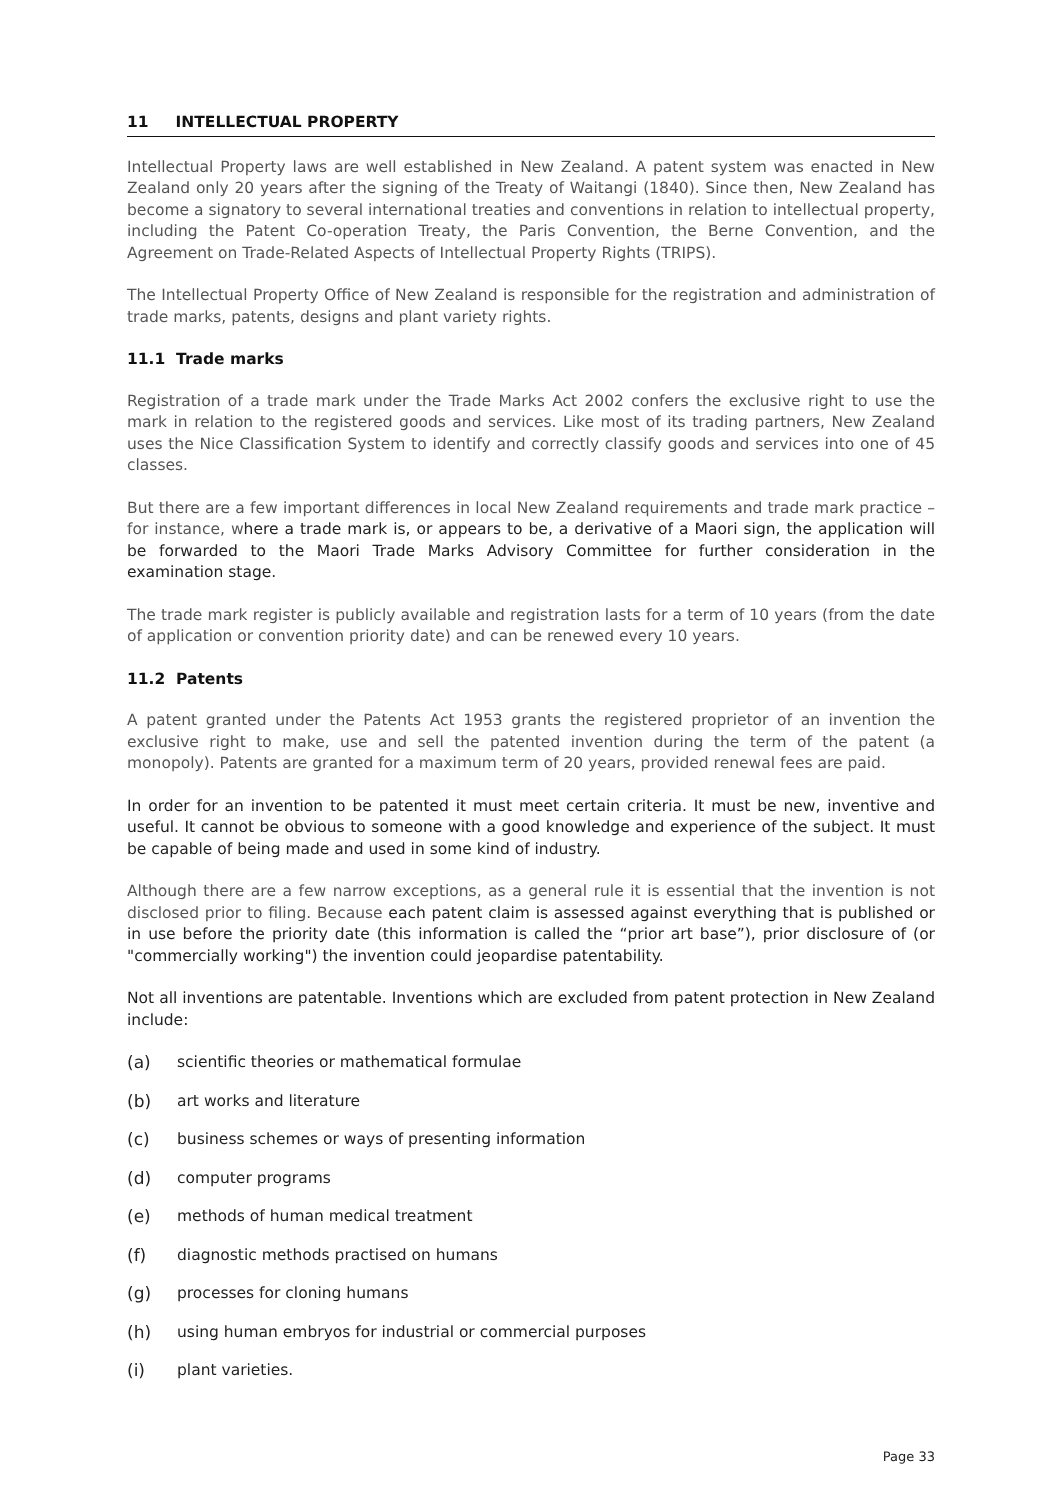11 INTELLECTUAL PROPERTY
Intellectual Property laws are well established in New Zealand. A patent system was enacted in New Zealand only 20 years after the signing of the Treaty of Waitangi (1840). Since then, New Zealand has become a signatory to several international treaties and conventions in relation to intellectual property, including the Patent Co-operation Treaty, the Paris Convention, the Berne Convention, and the Agreement on Trade-Related Aspects of Intellectual Property Rights (TRIPS).
The Intellectual Property Office of New Zealand is responsible for the registration and administration of trade marks, patents, designs and plant variety rights.
11.1 Trade marks
Registration of a trade mark under the Trade Marks Act 2002 confers the exclusive right to use the mark in relation to the registered goods and services. Like most of its trading partners, New Zealand uses the Nice Classification System to identify and correctly classify goods and services into one of 45 classes.
But there are a few important differences in local New Zealand requirements and trade mark practice – for instance, where a trade mark is, or appears to be, a derivative of a Maori sign, the application will be forwarded to the Maori Trade Marks Advisory Committee for further consideration in the examination stage.
The trade mark register is publicly available and registration lasts for a term of 10 years (from the date of application or convention priority date) and can be renewed every 10 years.
11.2 Patents
A patent granted under the Patents Act 1953 grants the registered proprietor of an invention the exclusive right to make, use and sell the patented invention during the term of the patent (a monopoly). Patents are granted for a maximum term of 20 years, provided renewal fees are paid.
In order for an invention to be patented it must meet certain criteria. It must be new, inventive and useful. It cannot be obvious to someone with a good knowledge and experience of the subject. It must be capable of being made and used in some kind of industry.
Although there are a few narrow exceptions, as a general rule it is essential that the invention is not disclosed prior to filing. Because each patent claim is assessed against everything that is published or in use before the priority date (this information is called the “prior art base”), prior disclosure of (or "commercially working") the invention could jeopardise patentability.
Not all inventions are patentable. Inventions which are excluded from patent protection in New Zealand include:
(a) scientific theories or mathematical formulae
(b) art works and literature
(c) business schemes or ways of presenting information
(d) computer programs
(e) methods of human medical treatment
(f) diagnostic methods practised on humans
(g) processes for cloning humans
(h) using human embryos for industrial or commercial purposes
(i) plant varieties.
Page 33